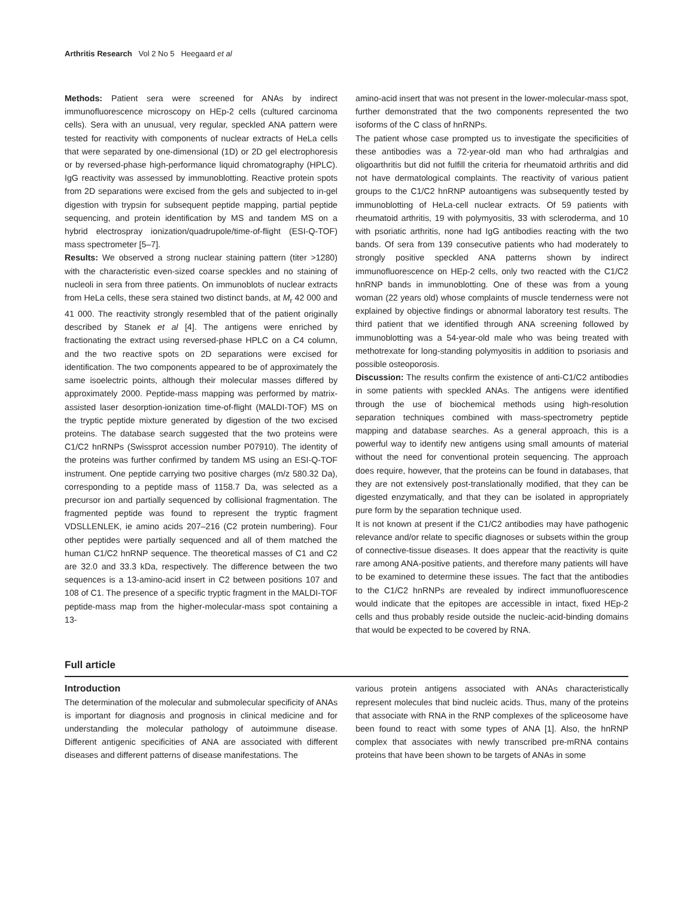Arthritis Research Vol 2 No 5 Heegaard et al
Methods: Patient sera were screened for ANAs by indirect immunofluorescence microscopy on HEp-2 cells (cultured carcinoma cells). Sera with an unusual, very regular, speckled ANA pattern were tested for reactivity with components of nuclear extracts of HeLa cells that were separated by one-dimensional (1D) or 2D gel electrophoresis or by reversed-phase high-performance liquid chromatography (HPLC). IgG reactivity was assessed by immunoblotting. Reactive protein spots from 2D separations were excised from the gels and subjected to in-gel digestion with trypsin for subsequent peptide mapping, partial peptide sequencing, and protein identification by MS and tandem MS on a hybrid electrospray ionization/quadrupole/time-of-flight (ESI-Q-TOF) mass spectrometer [5–7].
Results: We observed a strong nuclear staining pattern (titer >1280) with the characteristic even-sized coarse speckles and no staining of nucleoli in sera from three patients. On immunoblots of nuclear extracts from HeLa cells, these sera stained two distinct bands, at M<sub>r</sub> 42 000 and 41 000. The reactivity strongly resembled that of the patient originally described by Stanek et al [4]. The antigens were enriched by fractionating the extract using reversed-phase HPLC on a C4 column, and the two reactive spots on 2D separations were excised for identification. The two components appeared to be of approximately the same isoelectric points, although their molecular masses differed by approximately 2000. Peptide-mass mapping was performed by matrix-assisted laser desorption-ionization time-of-flight (MALDI-TOF) MS on the tryptic peptide mixture generated by digestion of the two excised proteins. The database search suggested that the two proteins were C1/C2 hnRNPs (Swissprot accession number P07910). The identity of the proteins was further confirmed by tandem MS using an ESI-Q-TOF instrument. One peptide carrying two positive charges (m/z 580.32 Da), corresponding to a peptide mass of 1158.7 Da, was selected as a precursor ion and partially sequenced by collisional fragmentation. The fragmented peptide was found to represent the tryptic fragment VDSLLENLEK, ie amino acids 207–216 (C2 protein numbering). Four other peptides were partially sequenced and all of them matched the human C1/C2 hnRNP sequence. The theoretical masses of C1 and C2 are 32.0 and 33.3 kDa, respectively. The difference between the two sequences is a 13-amino-acid insert in C2 between positions 107 and 108 of C1. The presence of a specific tryptic fragment in the MALDI-TOF peptide-mass map from the higher-molecular-mass spot containing a 13-
amino-acid insert that was not present in the lower-molecular-mass spot, further demonstrated that the two components represented the two isoforms of the C class of hnRNPs.
The patient whose case prompted us to investigate the specificities of these antibodies was a 72-year-old man who had arthralgias and oligoarthritis but did not fulfill the criteria for rheumatoid arthritis and did not have dermatological complaints. The reactivity of various patient groups to the C1/C2 hnRNP autoantigens was subsequently tested by immunoblotting of HeLa-cell nuclear extracts. Of 59 patients with rheumatoid arthritis, 19 with polymyositis, 33 with scleroderma, and 10 with psoriatic arthritis, none had IgG antibodies reacting with the two bands. Of sera from 139 consecutive patients who had moderately to strongly positive speckled ANA patterns shown by indirect immunofluorescence on HEp-2 cells, only two reacted with the C1/C2 hnRNP bands in immunoblotting. One of these was from a young woman (22 years old) whose complaints of muscle tenderness were not explained by objective findings or abnormal laboratory test results. The third patient that we identified through ANA screening followed by immunoblotting was a 54-year-old male who was being treated with methotrexate for long-standing polymyositis in addition to psoriasis and possible osteoporosis.
Discussion: The results confirm the existence of anti-C1/C2 antibodies in some patients with speckled ANAs. The antigens were identified through the use of biochemical methods using high-resolution separation techniques combined with mass-spectrometry peptide mapping and database searches. As a general approach, this is a powerful way to identify new antigens using small amounts of material without the need for conventional protein sequencing. The approach does require, however, that the proteins can be found in databases, that they are not extensively post-translationally modified, that they can be digested enzymatically, and that they can be isolated in appropriately pure form by the separation technique used.
It is not known at present if the C1/C2 antibodies may have pathogenic relevance and/or relate to specific diagnoses or subsets within the group of connective-tissue diseases. It does appear that the reactivity is quite rare among ANA-positive patients, and therefore many patients will have to be examined to determine these issues. The fact that the antibodies to the C1/C2 hnRNPs are revealed by indirect immunofluorescence would indicate that the epitopes are accessible in intact, fixed HEp-2 cells and thus probably reside outside the nucleic-acid-binding domains that would be expected to be covered by RNA.
Full article
Introduction
The determination of the molecular and submolecular specificity of ANAs is important for diagnosis and prognosis in clinical medicine and for understanding the molecular pathology of autoimmune disease. Different antigenic specificities of ANA are associated with different diseases and different patterns of disease manifestations. The
various protein antigens associated with ANAs characteristically represent molecules that bind nucleic acids. Thus, many of the proteins that associate with RNA in the RNP complexes of the spliceosome have been found to react with some types of ANA [1]. Also, the hnRNP complex that associates with newly transcribed pre-mRNA contains proteins that have been shown to be targets of ANAs in some